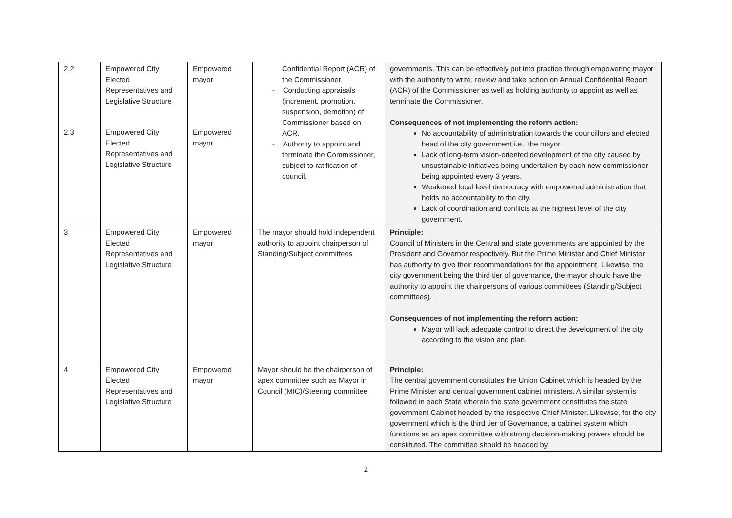| 2.2 | Empowered City Elected Representatives and Legislative Structure | Empowered mayor | Confidential Report (ACR) of the Commissioner. - Conducting appraisals (increment, promotion, suspension, demotion) of Commissioner based on ACR. - Authority to appoint and terminate the Commissioner, subject to ratification of council. | governments. This can be effectively put into practice through empowering mayor with the authority to write, review and take action on Annual Confidential Report (ACR) of the Commissioner as well as holding authority to appoint as well as terminate the Commissioner. Consequences of not implementing the reform action: No accountability of administration towards the councillors and elected head of the city government i.e., the mayor. Lack of long-term vision-oriented development of the city caused by unsustainable initiatives being undertaken by each new commissioner being appointed every 3 years. Weakened local level democracy with empowered administration that holds no accountability to the city. Lack of coordination and conflicts at the highest level of the city government. |
| 2.3 | Empowered City Elected Representatives and Legislative Structure | Empowered mayor | | |
| 3 | Empowered City Elected Representatives and Legislative Structure | Empowered mayor | The mayor should hold independent authority to appoint chairperson of Standing/Subject committees | Principle: Council of Ministers in the Central and state governments are appointed by the President and Governor respectively. But the Prime Minister and Chief Minister has authority to give their recommendations for the appointment. Likewise, the city government being the third tier of governance, the mayor should have the authority to appoint the chairpersons of various committees (Standing/Subject committees). Consequences of not implementing the reform action: Mayor will lack adequate control to direct the development of the city according to the vision and plan. |
| 4 | Empowered City Elected Representatives and Legislative Structure | Empowered mayor | Mayor should be the chairperson of apex committee such as Mayor in Council (MIC)/Steering committee | Principle: The central government constitutes the Union Cabinet which is headed by the Prime Minister and central government cabinet ministers. A similar system is followed in each State wherein the state government constitutes the state government Cabinet headed by the respective Chief Minister. Likewise, for the city government which is the third tier of Governance, a cabinet system which functions as an apex committee with strong decision-making powers should be constituted. The committee should be headed by |
2